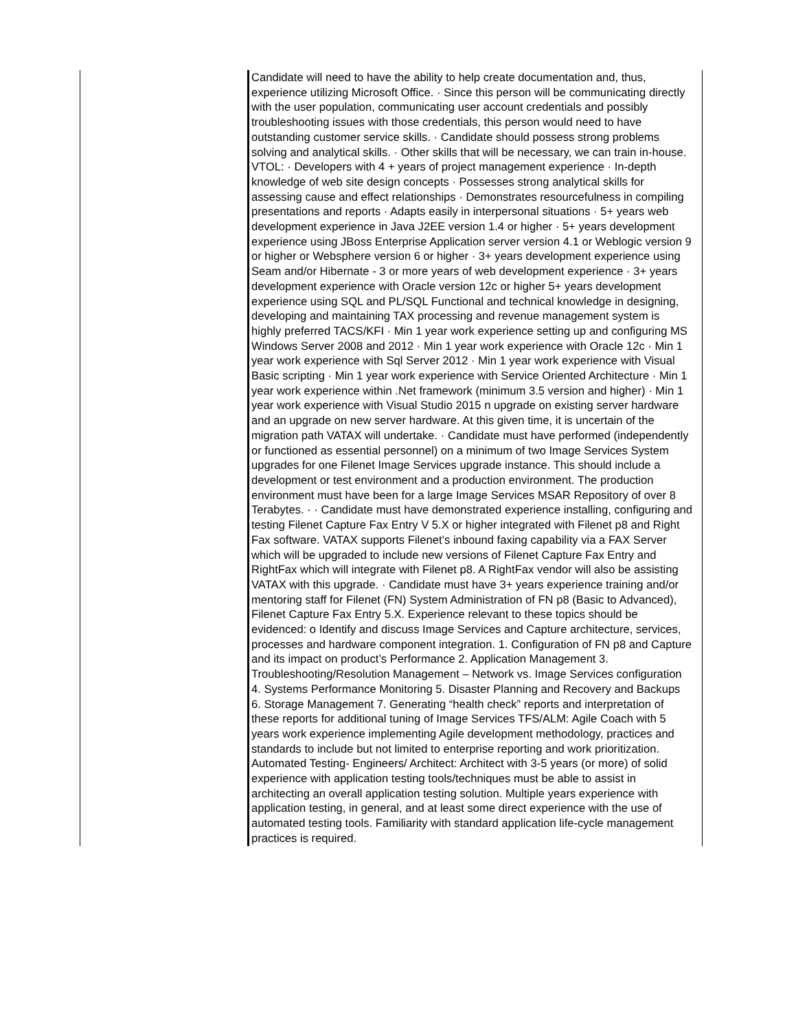| | Candidate will need to have the ability to help create documentation and, thus, experience utilizing Microsoft Office. · Since this person will be communicating directly with the user population, communicating user account credentials and possibly troubleshooting issues with those credentials, this person would need to have outstanding customer service skills. · Candidate should possess strong problems solving and analytical skills. · Other skills that will be necessary, we can train in-house. VTOL: · Developers with 4 + years of project management experience · In-depth knowledge of web site design concepts · Possesses strong analytical skills for assessing cause and effect relationships · Demonstrates resourcefulness in compiling presentations and reports · Adapts easily in interpersonal situations · 5+ years web development experience in Java J2EE version 1.4 or higher · 5+ years development experience using JBoss Enterprise Application server version 4.1 or Weblogic version 9 or higher or Websphere version 6 or higher · 3+ years development experience using Seam and/or Hibernate - 3 or more years of web development experience · 3+ years development experience with Oracle version 12c or higher 5+ years development experience using SQL and PL/SQL Functional and technical knowledge in designing, developing and maintaining TAX processing and revenue management system is highly preferred TACS/KFI · Min 1 year work experience setting up and configuring MS Windows Server 2008 and 2012 · Min 1 year work experience with Oracle 12c · Min 1 year work experience with Sql Server 2012 · Min 1 year work experience with Visual Basic scripting · Min 1 year work experience with Service Oriented Architecture · Min 1 year work experience within .Net framework (minimum 3.5 version and higher) · Min 1 year work experience with Visual Studio 2015 n upgrade on existing server hardware and an upgrade on new server hardware. At this given time, it is uncertain of the migration path VATAX will undertake. · Candidate must have performed (independently or functioned as essential personnel) on a minimum of two Image Services System upgrades for one Filenet Image Services upgrade instance. This should include a development or test environment and a production environment. The production environment must have been for a large Image Services MSAR Repository of over 8 Terabytes. · · Candidate must have demonstrated experience installing, configuring and testing Filenet Capture Fax Entry V 5.X or higher integrated with Filenet p8 and Right Fax software. VATAX supports Filenet’s inbound faxing capability via a FAX Server which will be upgraded to include new versions of Filenet Capture Fax Entry and RightFax which will integrate with Filenet p8. A RightFax vendor will also be assisting VATAX with this upgrade. · Candidate must have 3+ years experience training and/or mentoring staff for Filenet (FN) System Administration of FN p8 (Basic to Advanced), Filenet Capture Fax Entry 5.X. Experience relevant to these topics should be evidenced: o Identify and discuss Image Services and Capture architecture, services, processes and hardware component integration. 1. Configuration of FN p8 and Capture and its impact on product’s Performance 2. Application Management 3. Troubleshooting/Resolution Management – Network vs. Image Services configuration 4. Systems Performance Monitoring 5. Disaster Planning and Recovery and Backups 6. Storage Management 7. Generating “health check” reports and interpretation of these reports for additional tuning of Image Services TFS/ALM: Agile Coach with 5 years work experience implementing Agile development methodology, practices and standards to include but not limited to enterprise reporting and work prioritization. Automated Testing- Engineers/ Architect: Architect with 3-5 years (or more) of solid experience with application testing tools/techniques must be able to assist in architecting an overall application testing solution. Multiple years experience with application testing, in general, and at least some direct experience with the use of automated testing tools. Familiarity with standard application life-cycle management practices is required. | |